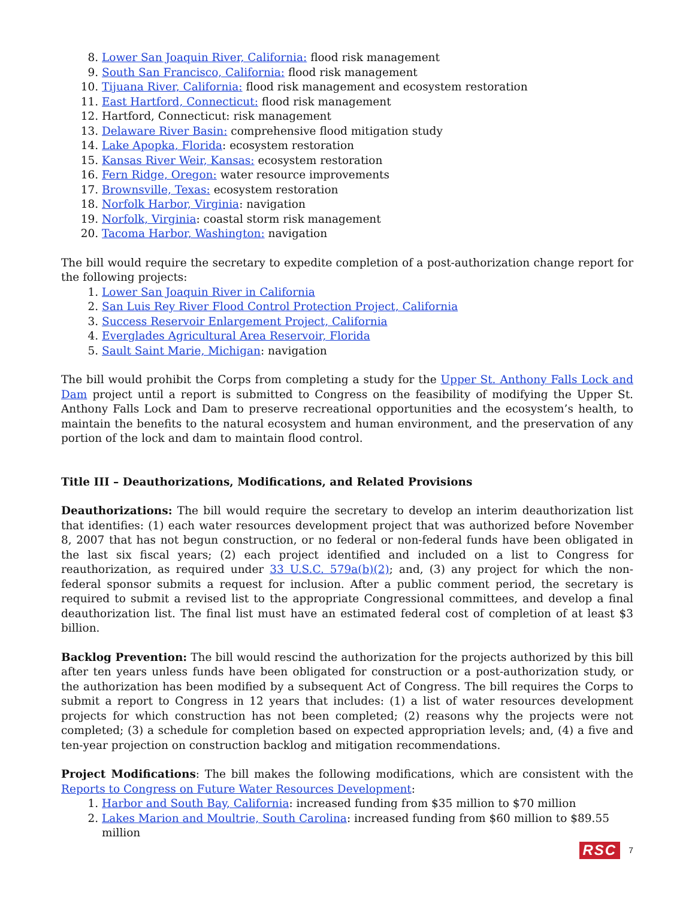8. Lower San Joaquin River, California: flood risk management
9. South San Francisco, California: flood risk management
10. Tijuana River, California: flood risk management and ecosystem restoration
11. East Hartford, Connecticut: flood risk management
12. Hartford, Connecticut: risk management
13. Delaware River Basin: comprehensive flood mitigation study
14. Lake Apopka, Florida: ecosystem restoration
15. Kansas River Weir, Kansas: ecosystem restoration
16. Fern Ridge, Oregon: water resource improvements
17. Brownsville, Texas: ecosystem restoration
18. Norfolk Harbor, Virginia: navigation
19. Norfolk, Virginia: coastal storm risk management
20. Tacoma Harbor, Washington: navigation
The bill would require the secretary to expedite completion of a post-authorization change report for the following projects:
1. Lower San Joaquin River in California
2. San Luis Rey River Flood Control Protection Project, California
3. Success Reservoir Enlargement Project, California
4. Everglades Agricultural Area Reservoir, Florida
5. Sault Saint Marie, Michigan: navigation
The bill would prohibit the Corps from completing a study for the Upper St. Anthony Falls Lock and Dam project until a report is submitted to Congress on the feasibility of modifying the Upper St. Anthony Falls Lock and Dam to preserve recreational opportunities and the ecosystem’s health, to maintain the benefits to the natural ecosystem and human environment, and the preservation of any portion of the lock and dam to maintain flood control.
Title III – Deauthorizations, Modifications, and Related Provisions
Deauthorizations: The bill would require the secretary to develop an interim deauthorization list that identifies: (1) each water resources development project that was authorized before November 8, 2007 that has not begun construction, or no federal or non-federal funds have been obligated in the last six fiscal years; (2) each project identified and included on a list to Congress for reauthorization, as required under 33 U.S.C. 579a(b)(2); and, (3) any project for which the non-federal sponsor submits a request for inclusion. After a public comment period, the secretary is required to submit a revised list to the appropriate Congressional committees, and develop a final deauthorization list. The final list must have an estimated federal cost of completion of at least $3 billion.
Backlog Prevention: The bill would rescind the authorization for the projects authorized by this bill after ten years unless funds have been obligated for construction or a post-authorization study, or the authorization has been modified by a subsequent Act of Congress. The bill requires the Corps to submit a report to Congress in 12 years that includes: (1) a list of water resources development projects for which construction has not been completed; (2) reasons why the projects were not completed; (3) a schedule for completion based on expected appropriation levels; and, (4) a five and ten-year projection on construction backlog and mitigation recommendations.
Project Modifications: The bill makes the following modifications, which are consistent with the Reports to Congress on Future Water Resources Development:
1. Harbor and South Bay, California: increased funding from $35 million to $70 million
2. Lakes Marion and Moultrie, South Carolina: increased funding from $60 million to $89.55 million
RSC 7